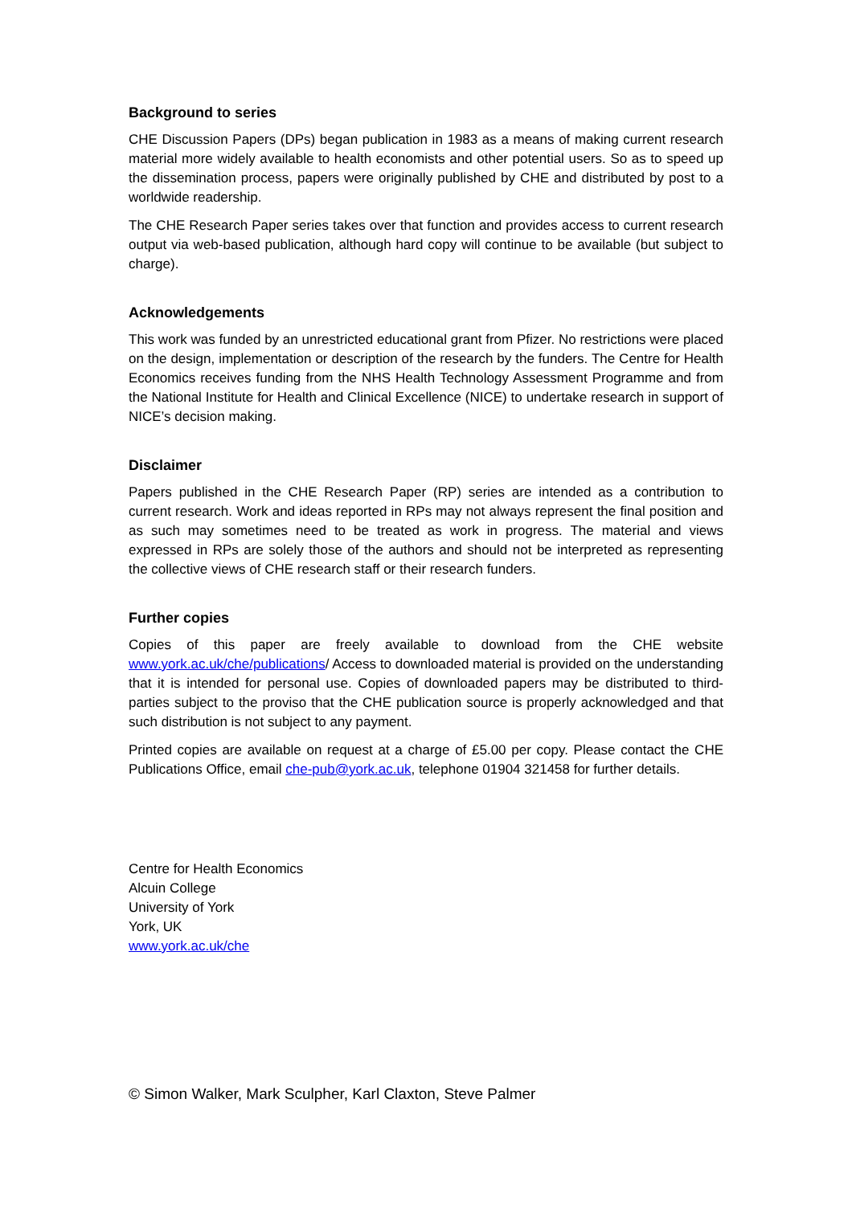Background to series
CHE Discussion Papers (DPs) began publication in 1983 as a means of making current research material more widely available to health economists and other potential users. So as to speed up the dissemination process, papers were originally published by CHE and distributed by post to a worldwide readership.
The CHE Research Paper series takes over that function and provides access to current research output via web-based publication, although hard copy will continue to be available (but subject to charge).
Acknowledgements
This work was funded by an unrestricted educational grant from Pfizer. No restrictions were placed on the design, implementation or description of the research by the funders. The Centre for Health Economics receives funding from the NHS Health Technology Assessment Programme and from the National Institute for Health and Clinical Excellence (NICE) to undertake research in support of NICE’s decision making.
Disclaimer
Papers published in the CHE Research Paper (RP) series are intended as a contribution to current research. Work and ideas reported in RPs may not always represent the final position and as such may sometimes need to be treated as work in progress. The material and views expressed in RPs are solely those of the authors and should not be interpreted as representing the collective views of CHE research staff or their research funders.
Further copies
Copies of this paper are freely available to download from the CHE website www.york.ac.uk/che/publications/ Access to downloaded material is provided on the understanding that it is intended for personal use. Copies of downloaded papers may be distributed to third-parties subject to the proviso that the CHE publication source is properly acknowledged and that such distribution is not subject to any payment.
Printed copies are available on request at a charge of £5.00 per copy. Please contact the CHE Publications Office, email che-pub@york.ac.uk, telephone 01904 321458 for further details.
Centre for Health Economics
Alcuin College
University of York
York, UK
www.york.ac.uk/che
© Simon Walker, Mark Sculpher, Karl Claxton, Steve Palmer